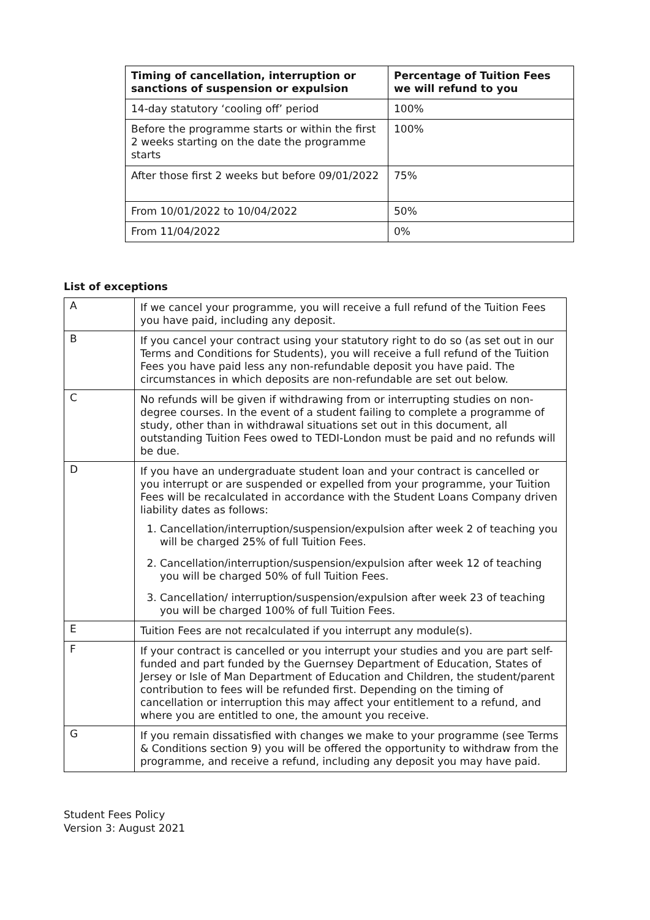| Timing of cancellation, interruption or sanctions of suspension or expulsion | Percentage of Tuition Fees we will refund to you |
| --- | --- |
| 14-day statutory ‘cooling off’ period | 100% |
| Before the programme starts or within the first 2 weeks starting on the date the programme starts | 100% |
| After those first 2 weeks but before 09/01/2022 | 75% |
| From 10/01/2022 to 10/04/2022 | 50% |
| From 11/04/2022 | 0% |
List of exceptions
| A | If we cancel your programme, you will receive a full refund of the Tuition Fees you have paid, including any deposit. |
| B | If you cancel your contract using your statutory right to do so (as set out in our Terms and Conditions for Students), you will receive a full refund of the Tuition Fees you have paid less any non-refundable deposit you have paid. The circumstances in which deposits are non-refundable are set out below. |
| C | No refunds will be given if withdrawing from or interrupting studies on non-degree courses. In the event of a student failing to complete a programme of study, other than in withdrawal situations set out in this document, all outstanding Tuition Fees owed to TEDI-London must be paid and no refunds will be due. |
| D | If you have an undergraduate student loan and your contract is cancelled or you interrupt or are suspended or expelled from your programme, your Tuition Fees will be recalculated in accordance with the Student Loans Company driven liability dates as follows: 1. Cancellation/interruption/suspension/expulsion after week 2 of teaching you will be charged 25% of full Tuition Fees. 2. Cancellation/interruption/suspension/expulsion after week 12 of teaching you will be charged 50% of full Tuition Fees. 3. Cancellation/ interruption/suspension/expulsion after week 23 of teaching you will be charged 100% of full Tuition Fees. |
| E | Tuition Fees are not recalculated if you interrupt any module(s). |
| F | If your contract is cancelled or you interrupt your studies and you are part self-funded and part funded by the Guernsey Department of Education, States of Jersey or Isle of Man Department of Education and Children, the student/parent contribution to fees will be refunded first. Depending on the timing of cancellation or interruption this may affect your entitlement to a refund, and where you are entitled to one, the amount you receive. |
| G | If you remain dissatisfied with changes we make to your programme (see Terms & Conditions section 9) you will be offered the opportunity to withdraw from the programme, and receive a refund, including any deposit you may have paid. |
Student Fees Policy
Version 3: August 2021